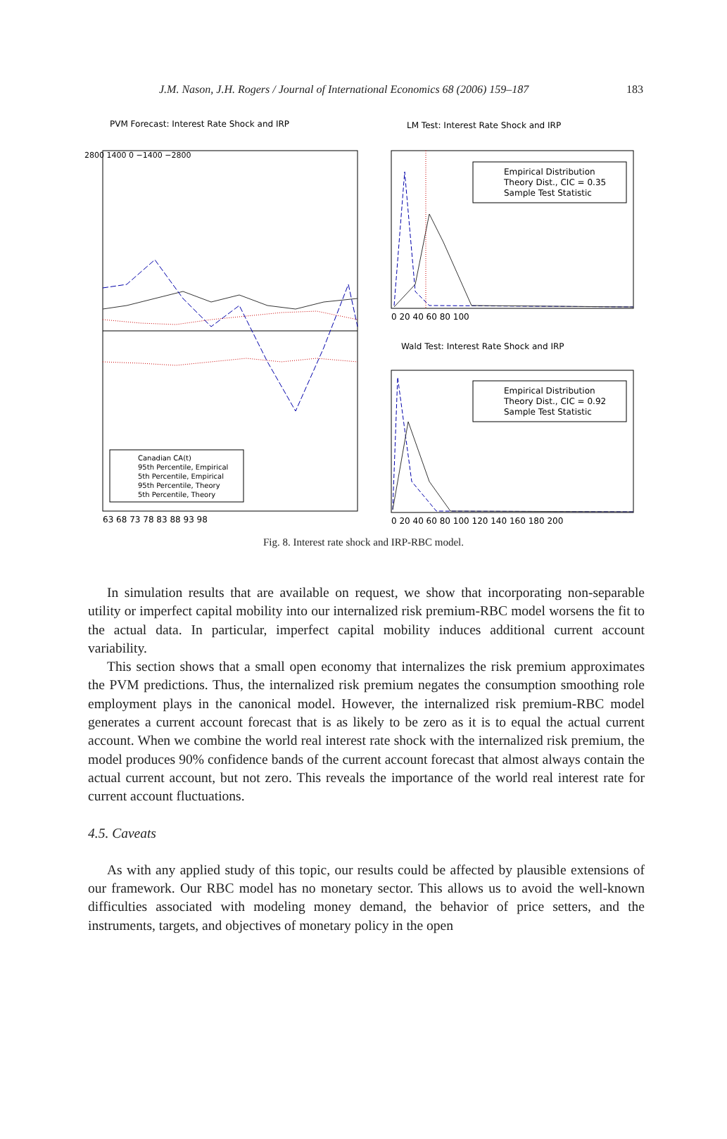J.M. Nason, J.H. Rogers / Journal of International Economics 68 (2006) 159–187 183
PVM Forecast: Interest Rate Shock and IRP
Canadian CA(t)
95th Percentile, Empirical
5th Percentile, Empirical
95th Percentile, Theory
5th Percentile, Theory
63 68 73 78 83 88 93 98
2800 1400 0 −1400 −2800
LM Test: Interest Rate Shock and IRP
Empirical Distribution
Theory Dist., CIC = 0.35
Sample Test Statistic
0 20 40 60 80 100
Wald Test: Interest Rate Shock and IRP
Empirical Distribution
Theory Dist., CIC = 0.92
Sample Test Statistic
0 20 40 60 80 100 120 140 160 180 200
Fig. 8. Interest rate shock and IRP-RBC model.
In simulation results that are available on request, we show that incorporating non-separable utility or imperfect capital mobility into our internalized risk premium-RBC model worsens the fit to the actual data. In particular, imperfect capital mobility induces additional current account variability.
This section shows that a small open economy that internalizes the risk premium approximates the PVM predictions. Thus, the internalized risk premium negates the consumption smoothing role employment plays in the canonical model. However, the internalized risk premium-RBC model generates a current account forecast that is as likely to be zero as it is to equal the actual current account. When we combine the world real interest rate shock with the internalized risk premium, the model produces 90% confidence bands of the current account forecast that almost always contain the actual current account, but not zero. This reveals the importance of the world real interest rate for current account fluctuations.
4.5. Caveats
As with any applied study of this topic, our results could be affected by plausible extensions of our framework. Our RBC model has no monetary sector. This allows us to avoid the well-known difficulties associated with modeling money demand, the behavior of price setters, and the instruments, targets, and objectives of monetary policy in the open